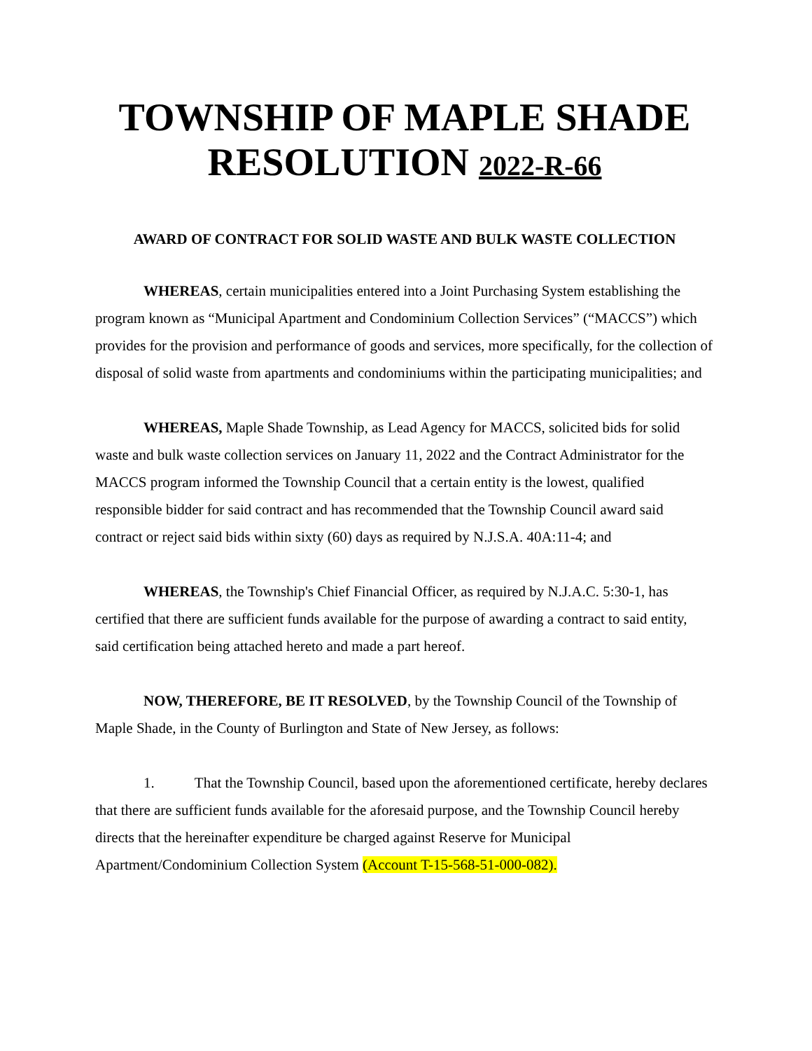TOWNSHIP OF MAPLE SHADE
RESOLUTION 2022-R-66
AWARD OF CONTRACT FOR SOLID WASTE AND BULK WASTE COLLECTION
WHEREAS, certain municipalities entered into a Joint Purchasing System establishing the program known as “Municipal Apartment and Condominium Collection Services” (“MACCS”) which provides for the provision and performance of goods and services, more specifically, for the collection of disposal of solid waste from apartments and condominiums within the participating municipalities; and
WHEREAS, Maple Shade Township, as Lead Agency for MACCS, solicited bids for solid waste and bulk waste collection services on January 11, 2022 and the Contract Administrator for the MACCS program informed the Township Council that a certain entity is the lowest, qualified responsible bidder for said contract and has recommended that the Township Council award said contract or reject said bids within sixty (60) days as required by N.J.S.A. 40A:11-4; and
WHEREAS, the Township's Chief Financial Officer, as required by N.J.A.C. 5:30-1, has certified that there are sufficient funds available for the purpose of awarding a contract to said entity, said certification being attached hereto and made a part hereof.
NOW, THEREFORE, BE IT RESOLVED, by the Township Council of the Township of Maple Shade, in the County of Burlington and State of New Jersey, as follows:
1. That the Township Council, based upon the aforementioned certificate, hereby declares that there are sufficient funds available for the aforesaid purpose, and the Township Council hereby directs that the hereinafter expenditure be charged against Reserve for Municipal Apartment/Condominium Collection System (Account T-15-568-51-000-082).